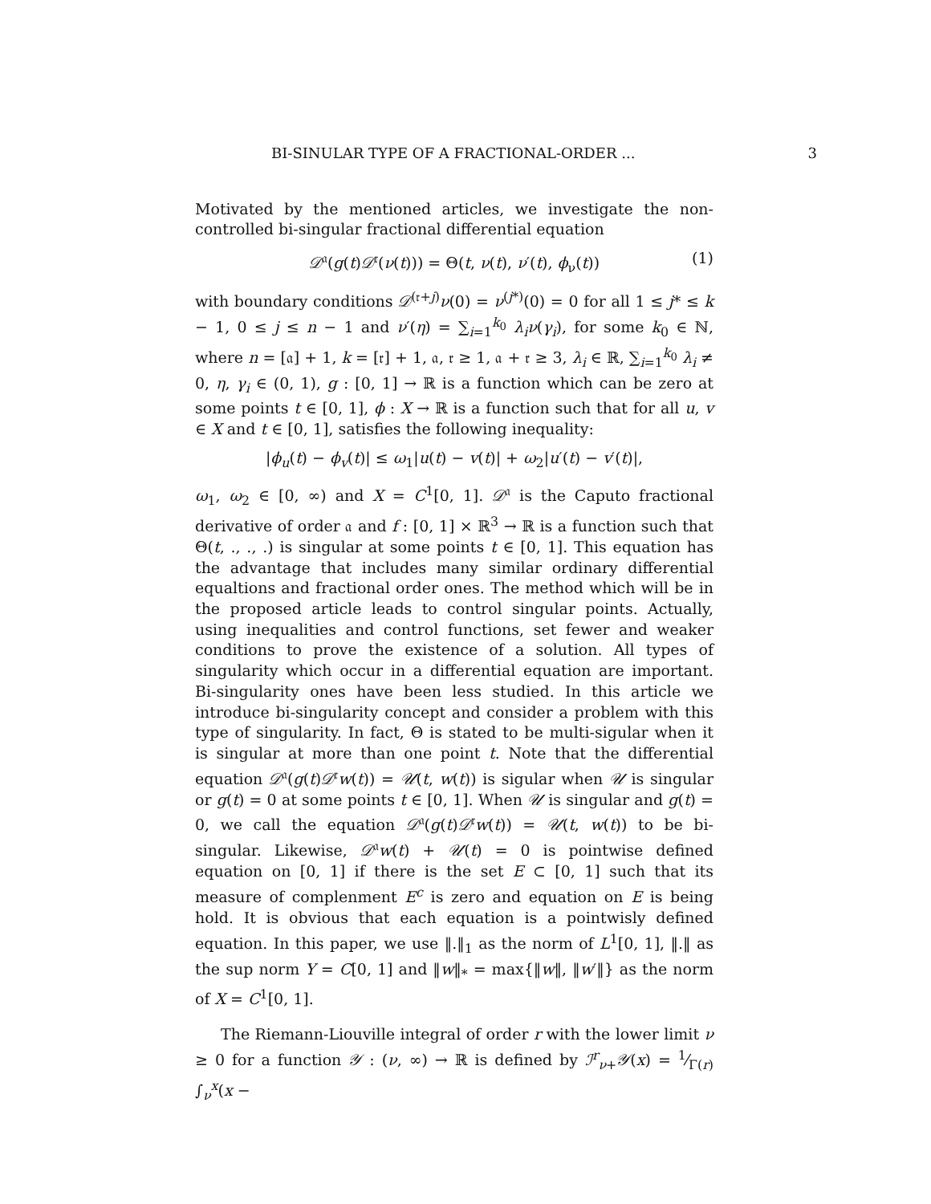BI-SINULAR TYPE OF A FRACTIONAL-ORDER ... 3
Motivated by the mentioned articles, we investigate the non-controlled bi-singular fractional differential equation
𝒟<sup>𝔞</sup>(g(t)𝒟<sup>𝔯</sup>(ν(t))) = Θ(t, ν(t), ν′(t), ϕ<sub>ν</sub>(t)) (1)
with boundary conditions 𝒟<sup>(𝔯+j)</sup>ν(0) = ν<sup>(j*)</sup>(0) = 0 for all 1 ≤ j* ≤ k − 1, 0 ≤ j ≤ n − 1 and ν′(η) = ∑<sub>i=1</sub><sup>k<sub>0</sub></sup> λ<sub>i</sub>ν(γ<sub>i</sub>), for some k<sub>0</sub> ∈ ℕ, where n = [𝔞] + 1, k = [𝔯] + 1, 𝔞, 𝔯 ≥ 1, 𝔞 + 𝔯 ≥ 3, λ<sub>i</sub> ∈ ℝ, ∑<sub>i=1</sub><sup>k<sub>0</sub></sup> λ<sub>i</sub> ≠ 0, η, γ<sub>i</sub> ∈ (0, 1), g : [0, 1] → ℝ is a function which can be zero at some points t ∈ [0, 1], ϕ : X → ℝ is a function such that for all u, v ∈ X and t ∈ [0, 1], satisfies the following inequality:
|ϕ<sub>u</sub>(t) − ϕ<sub>v</sub>(t)| ≤ ω<sub>1</sub>|u(t) − v(t)| + ω<sub>2</sub>|u′(t) − v′(t)|,
ω<sub>1</sub>, ω<sub>2</sub> ∈ [0, ∞) and X = C<sup>1</sup>[0, 1]. 𝒟<sup>𝔞</sup> is the Caputo fractional derivative of order 𝔞 and f : [0, 1] × ℝ<sup>3</sup> → ℝ is a function such that Θ(t, ., ., .) is singular at some points t ∈ [0, 1]. This equation has the advantage that includes many similar ordinary differential equaltions and fractional order ones. The method which will be in the proposed article leads to control singular points. Actually, using inequalities and control functions, set fewer and weaker conditions to prove the existence of a solution. All types of singularity which occur in a differential equation are important. Bi-singularity ones have been less studied. In this article we introduce bi-singularity concept and consider a problem with this type of singularity. In fact, Θ is stated to be multi-sigular when it is singular at more than one point t. Note that the differential equation 𝒟<sup>𝔞</sup>(g(t)𝒟<sup>𝔯</sup>w(t)) = 𝒰(t, w(t)) is sigular when 𝒰 is singular or g(t) = 0 at some points t ∈ [0, 1]. When 𝒰 is singular and g(t) = 0, we call the equation 𝒟<sup>𝔞</sup>(g(t)𝒟<sup>𝔯</sup>w(t)) = 𝒰(t, w(t)) to be bi-singular. Likewise, 𝒟<sup>𝔞</sup>w(t) + 𝒰(t) = 0 is pointwise defined equation on [0, 1] if there is the set E ⊂ [0, 1] such that its measure of complenment E<sup>c</sup> is zero and equation on E is being hold. It is obvious that each equation is a pointwisly defined equation. In this paper, we use ‖.‖<sub>1</sub> as the norm of L<sup>1</sup>[0, 1], ‖.‖ as the sup norm Y = C[0, 1] and ‖w‖<sub>*</sub> = max{‖w‖, ‖w′‖} as the norm of X = C<sup>1</sup>[0, 1].
The Riemann-Liouville integral of order r with the lower limit ν ≥ 0 for a function 𝒴 : (ν, ∞) → ℝ is defined by ℐ<sup>r</sup><sub>ν+</sub>𝒴(x) = 1⁄Γ(r) ∫<sub>ν</sub><sup>x</sup>(x −